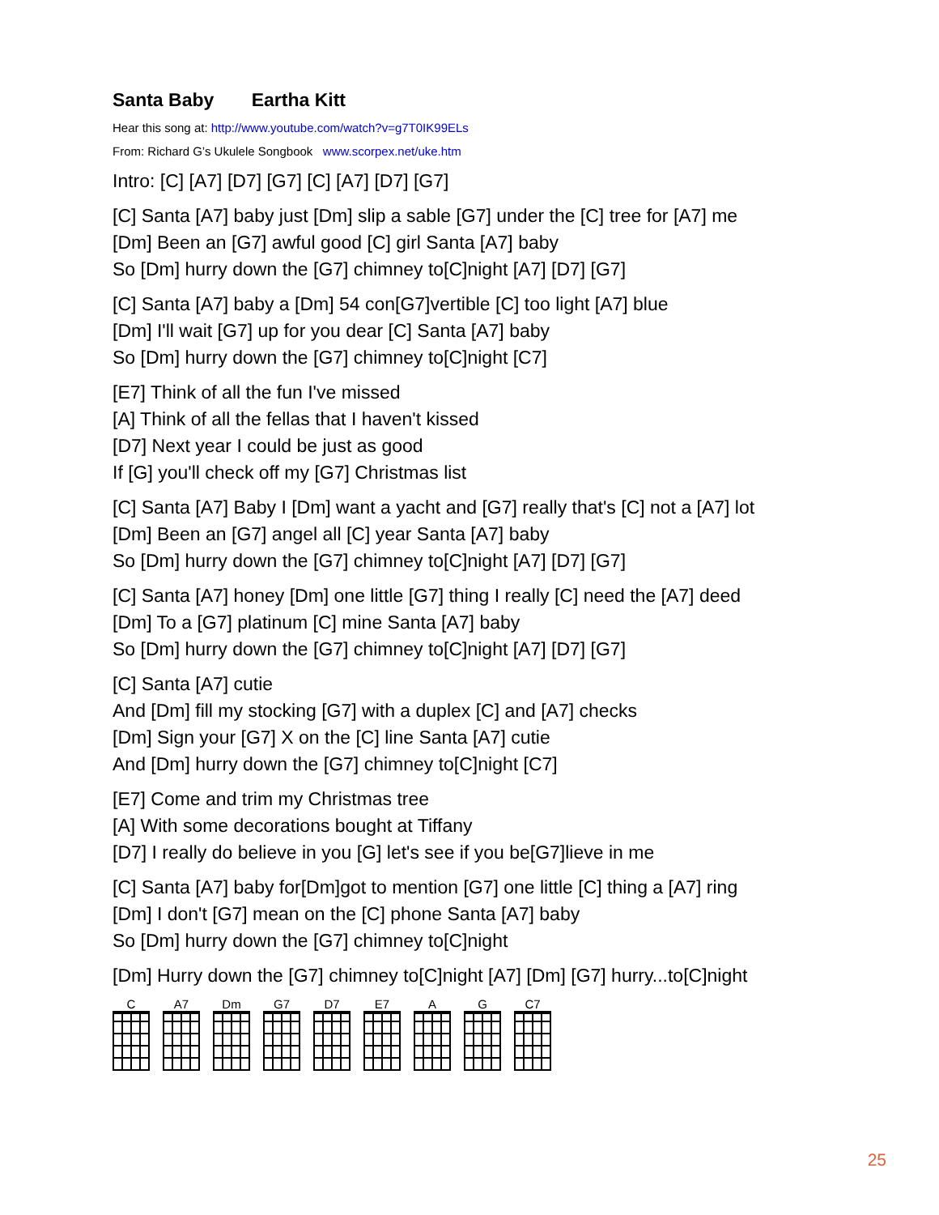Santa Baby Eartha Kitt
Hear this song at: http://www.youtube.com/watch?v=g7T0IK99ELs
From: Richard G’s Ukulele Songbook www.scorpex.net/uke.htm
Intro: [C] [A7] [D7] [G7] [C] [A7] [D7] [G7]
[C] Santa [A7] baby just [Dm] slip a sable [G7] under the [C] tree for [A7] me
[Dm] Been an [G7] awful good [C] girl Santa [A7] baby
So [Dm] hurry down the [G7] chimney to[C]night [A7] [D7] [G7]
[C] Santa [A7] baby a [Dm] 54 con[G7]vertible [C] too light [A7] blue
[Dm] I'll wait [G7] up for you dear [C] Santa [A7] baby
So [Dm] hurry down the [G7] chimney to[C]night [C7]
[E7] Think of all the fun I've missed
[A] Think of all the fellas that I haven't kissed
[D7] Next year I could be just as good
If [G] you'll check off my [G7] Christmas list
[C] Santa [A7] Baby I [Dm] want a yacht and [G7] really that's [C] not a [A7] lot
[Dm] Been an [G7] angel all [C] year Santa [A7] baby
So [Dm] hurry down the [G7] chimney to[C]night [A7] [D7] [G7]
[C] Santa [A7] honey [Dm] one little [G7] thing I really [C] need the [A7] deed
[Dm] To a [G7] platinum [C] mine Santa [A7] baby
So [Dm] hurry down the [G7] chimney to[C]night [A7] [D7] [G7]
[C] Santa [A7] cutie
And [Dm] fill my stocking [G7] with a duplex [C] and [A7] checks
[Dm] Sign your [G7] X on the [C] line Santa [A7] cutie
And [Dm] hurry down the [G7] chimney to[C]night [C7]
[E7] Come and trim my Christmas tree
[A] With some decorations bought at Tiffany
[D7] I really do believe in you [G] let's see if you be[G7]lieve in me
[C] Santa [A7] baby for[Dm]got to mention [G7] one little [C] thing a [A7] ring
[Dm] I don't [G7] mean on the [C] phone Santa [A7] baby
So [Dm] hurry down the [G7] chimney to[C]night
[Dm] Hurry down the [G7] chimney to[C]night [A7] [Dm] [G7] hurry...to[C]night
C A7 Dm G7 D7 E7 A G C7
25